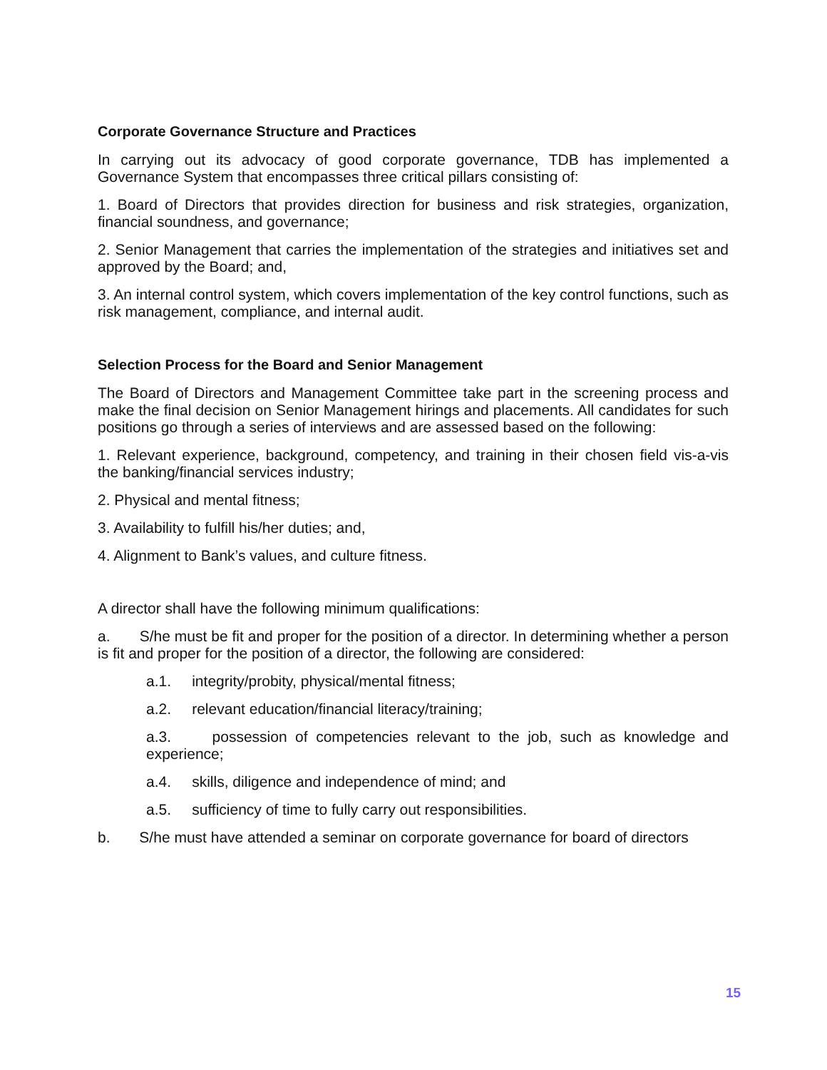Corporate Governance Structure and Practices
In carrying out its advocacy of good corporate governance, TDB has implemented a Governance System that encompasses three critical pillars consisting of:
1. Board of Directors that provides direction for business and risk strategies, organization, financial soundness, and governance;
2. Senior Management that carries the implementation of the strategies and initiatives set and approved by the Board; and,
3. An internal control system, which covers implementation of the key control functions, such as risk management, compliance, and internal audit.
Selection Process for the Board and Senior Management
The Board of Directors and Management Committee take part in the screening process and make the final decision on Senior Management hirings and placements. All candidates for such positions go through a series of interviews and are assessed based on the following:
1. Relevant experience, background, competency, and training in their chosen field vis-a-vis the banking/financial services industry;
2. Physical and mental fitness;
3. Availability to fulfill his/her duties; and,
4. Alignment to Bank’s values, and culture fitness.
A director shall have the following minimum qualifications:
a. S/he must be fit and proper for the position of a director. In determining whether a person is fit and proper for the position of a director, the following are considered:
a.1. integrity/probity, physical/mental fitness;
a.2. relevant education/financial literacy/training;
a.3. possession of competencies relevant to the job, such as knowledge and experience;
a.4. skills, diligence and independence of mind; and
a.5. sufficiency of time to fully carry out responsibilities.
b. S/he must have attended a seminar on corporate governance for board of directors
15